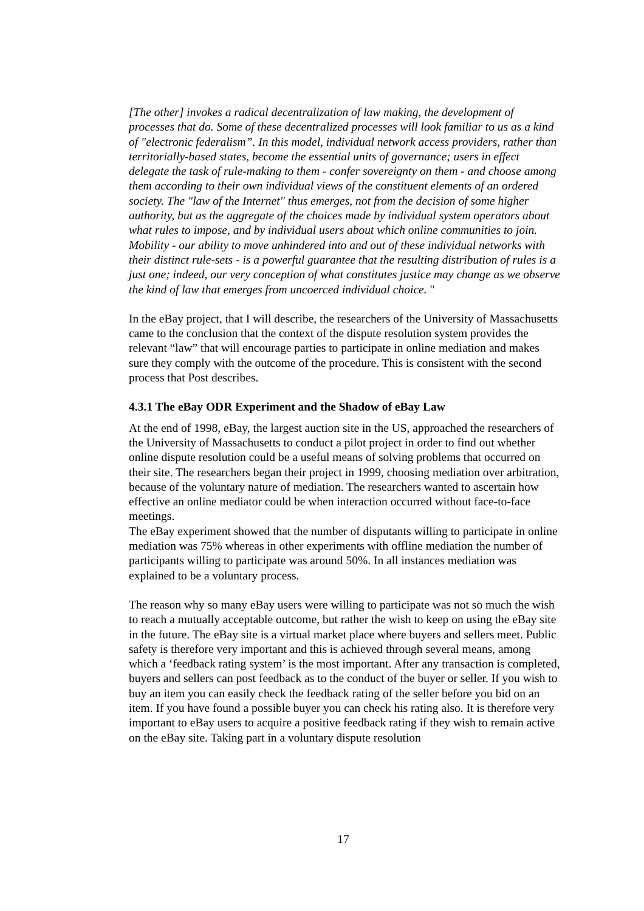[The other] invokes a radical decentralization of law making, the development of processes that do. Some of these decentralized processes will look familiar to us as a kind of "electronic federalism”. In this model, individual network access providers, rather than territorially-based states, become the essential units of governance; users in effect delegate the task of rule-making to them - confer sovereignty on them - and choose among them according to their own individual views of the constituent elements of an ordered society. The "law of the Internet" thus emerges, not from the decision of some higher authority, but as the aggregate of the choices made by individual system operators about what rules to impose, and by individual users about which online communities to join. Mobility - our ability to move unhindered into and out of these individual networks with their distinct rule-sets - is a powerful guarantee that the resulting distribution of rules is a just one; indeed, our very conception of what constitutes justice may change as we observe the kind of law that emerges from uncoerced individual choice. "
In the eBay project, that I will describe, the researchers of the University of Massachusetts came to the conclusion that the context of the dispute resolution system provides the relevant “law” that will encourage parties to participate in online mediation and makes sure they comply with the outcome of the procedure. This is consistent with the second process that Post describes.
4.3.1 The eBay ODR Experiment and the Shadow of eBay Law
At the end of 1998, eBay, the largest auction site in the US, approached the researchers of the University of Massachusetts to conduct a pilot project in order to find out whether online dispute resolution could be a useful means of solving problems that occurred on their site. The researchers began their project in 1999, choosing mediation over arbitration, because of the voluntary nature of mediation. The researchers wanted to ascertain how effective an online mediator could be when interaction occurred without face-to-face meetings.
The eBay experiment showed that the number of disputants willing to participate in online mediation was 75% whereas in other experiments with offline mediation the number of participants willing to participate was around 50%. In all instances mediation was explained to be a voluntary process.
The reason why so many eBay users were willing to participate was not so much the wish to reach a mutually acceptable outcome, but rather the wish to keep on using the eBay site in the future. The eBay site is a virtual market place where buyers and sellers meet. Public safety is therefore very important and this is achieved through several means, among which a ‘feedback rating system’ is the most important. After any transaction is completed, buyers and sellers can post feedback as to the conduct of the buyer or seller. If you wish to buy an item you can easily check the feedback rating of the seller before you bid on an item. If you have found a possible buyer you can check his rating also. It is therefore very important to eBay users to acquire a positive feedback rating if they wish to remain active on the eBay site. Taking part in a voluntary dispute resolution
17